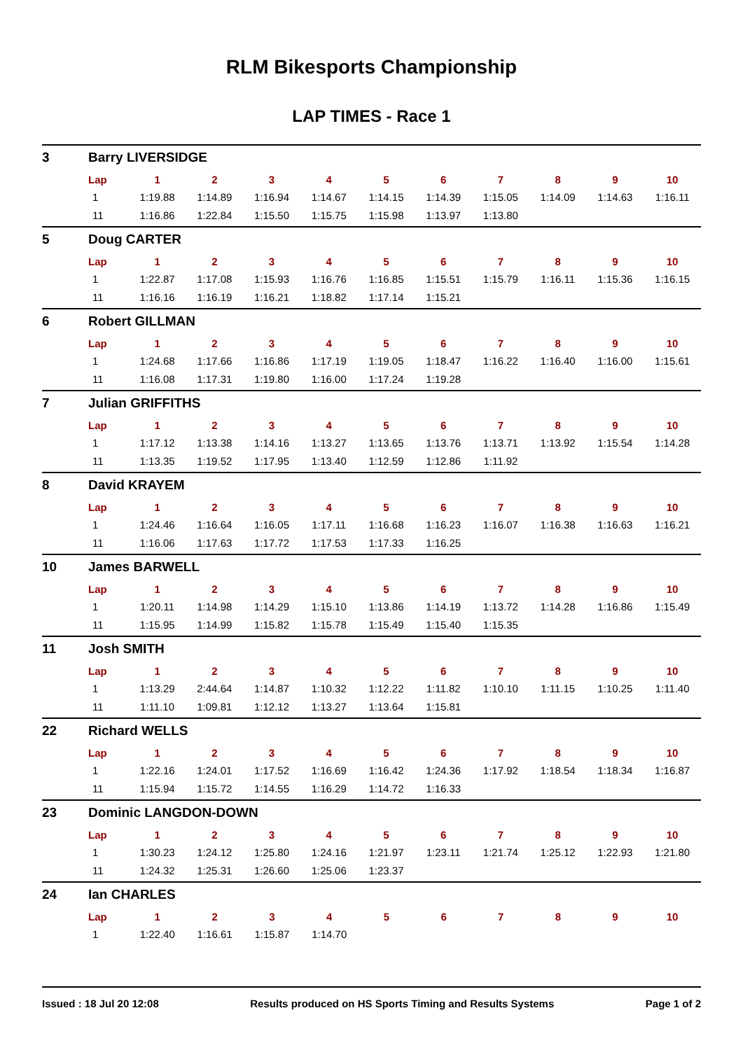RLM Bikesports Championship
LAP TIMES - Race 1
3 Barry LIVERSIDGE
| Lap | 1 | 2 | 3 | 4 | 5 | 6 | 7 | 8 | 9 | 10 |
| --- | --- | --- | --- | --- | --- | --- | --- | --- | --- | --- |
| 1 | 1:19.88 | 1:14.89 | 1:16.94 | 1:14.67 | 1:14.15 | 1:14.39 | 1:15.05 | 1:14.09 | 1:14.63 | 1:16.11 |
| 11 | 1:16.86 | 1:22.84 | 1:15.50 | 1:15.75 | 1:15.98 | 1:13.97 | 1:13.80 | | | |
5 Doug CARTER
| Lap | 1 | 2 | 3 | 4 | 5 | 6 | 7 | 8 | 9 | 10 |
| --- | --- | --- | --- | --- | --- | --- | --- | --- | --- | --- |
| 1 | 1:22.87 | 1:17.08 | 1:15.93 | 1:16.76 | 1:16.85 | 1:15.51 | 1:15.79 | 1:16.11 | 1:15.36 | 1:16.15 |
| 11 | 1:16.16 | 1:16.19 | 1:16.21 | 1:18.82 | 1:17.14 | 1:15.21 | | | | |
6 Robert GILLMAN
| Lap | 1 | 2 | 3 | 4 | 5 | 6 | 7 | 8 | 9 | 10 |
| --- | --- | --- | --- | --- | --- | --- | --- | --- | --- | --- |
| 1 | 1:24.68 | 1:17.66 | 1:16.86 | 1:17.19 | 1:19.05 | 1:18.47 | 1:16.22 | 1:16.40 | 1:16.00 | 1:15.61 |
| 11 | 1:16.08 | 1:17.31 | 1:19.80 | 1:16.00 | 1:17.24 | 1:19.28 | | | | |
7 Julian GRIFFITHS
| Lap | 1 | 2 | 3 | 4 | 5 | 6 | 7 | 8 | 9 | 10 |
| --- | --- | --- | --- | --- | --- | --- | --- | --- | --- | --- |
| 1 | 1:17.12 | 1:13.38 | 1:14.16 | 1:13.27 | 1:13.65 | 1:13.76 | 1:13.71 | 1:13.92 | 1:15.54 | 1:14.28 |
| 11 | 1:13.35 | 1:19.52 | 1:17.95 | 1:13.40 | 1:12.59 | 1:12.86 | 1:11.92 | | | |
8 David KRAYEM
| Lap | 1 | 2 | 3 | 4 | 5 | 6 | 7 | 8 | 9 | 10 |
| --- | --- | --- | --- | --- | --- | --- | --- | --- | --- | --- |
| 1 | 1:24.46 | 1:16.64 | 1:16.05 | 1:17.11 | 1:16.68 | 1:16.23 | 1:16.07 | 1:16.38 | 1:16.63 | 1:16.21 |
| 11 | 1:16.06 | 1:17.63 | 1:17.72 | 1:17.53 | 1:17.33 | 1:16.25 | | | | |
10 James BARWELL
| Lap | 1 | 2 | 3 | 4 | 5 | 6 | 7 | 8 | 9 | 10 |
| --- | --- | --- | --- | --- | --- | --- | --- | --- | --- | --- |
| 1 | 1:20.11 | 1:14.98 | 1:14.29 | 1:15.10 | 1:13.86 | 1:14.19 | 1:13.72 | 1:14.28 | 1:16.86 | 1:15.49 |
| 11 | 1:15.95 | 1:14.99 | 1:15.82 | 1:15.78 | 1:15.49 | 1:15.40 | 1:15.35 | | | |
11 Josh SMITH
| Lap | 1 | 2 | 3 | 4 | 5 | 6 | 7 | 8 | 9 | 10 |
| --- | --- | --- | --- | --- | --- | --- | --- | --- | --- | --- |
| 1 | 1:13.29 | 2:44.64 | 1:14.87 | 1:10.32 | 1:12.22 | 1:11.82 | 1:10.10 | 1:11.15 | 1:10.25 | 1:11.40 |
| 11 | 1:11.10 | 1:09.81 | 1:12.12 | 1:13.27 | 1:13.64 | 1:15.81 | | | | |
22 Richard WELLS
| Lap | 1 | 2 | 3 | 4 | 5 | 6 | 7 | 8 | 9 | 10 |
| --- | --- | --- | --- | --- | --- | --- | --- | --- | --- | --- |
| 1 | 1:22.16 | 1:24.01 | 1:17.52 | 1:16.69 | 1:16.42 | 1:24.36 | 1:17.92 | 1:18.54 | 1:18.34 | 1:16.87 |
| 11 | 1:15.94 | 1:15.72 | 1:14.55 | 1:16.29 | 1:14.72 | 1:16.33 | | | | |
23 Dominic LANGDON-DOWN
| Lap | 1 | 2 | 3 | 4 | 5 | 6 | 7 | 8 | 9 | 10 |
| --- | --- | --- | --- | --- | --- | --- | --- | --- | --- | --- |
| 1 | 1:30.23 | 1:24.12 | 1:25.80 | 1:24.16 | 1:21.97 | 1:23.11 | 1:21.74 | 1:25.12 | 1:22.93 | 1:21.80 |
| 11 | 1:24.32 | 1:25.31 | 1:26.60 | 1:25.06 | 1:23.37 | | | | | |
24 Ian CHARLES
| Lap | 1 | 2 | 3 | 4 | 5 | 6 | 7 | 8 | 9 | 10 |
| --- | --- | --- | --- | --- | --- | --- | --- | --- | --- | --- |
| 1 | 1:22.40 | 1:16.61 | 1:15.87 | 1:14.70 | | | | | | |
Issued : 18 Jul 20 12:08 Results produced on HS Sports Timing and Results Systems Page 1 of 2